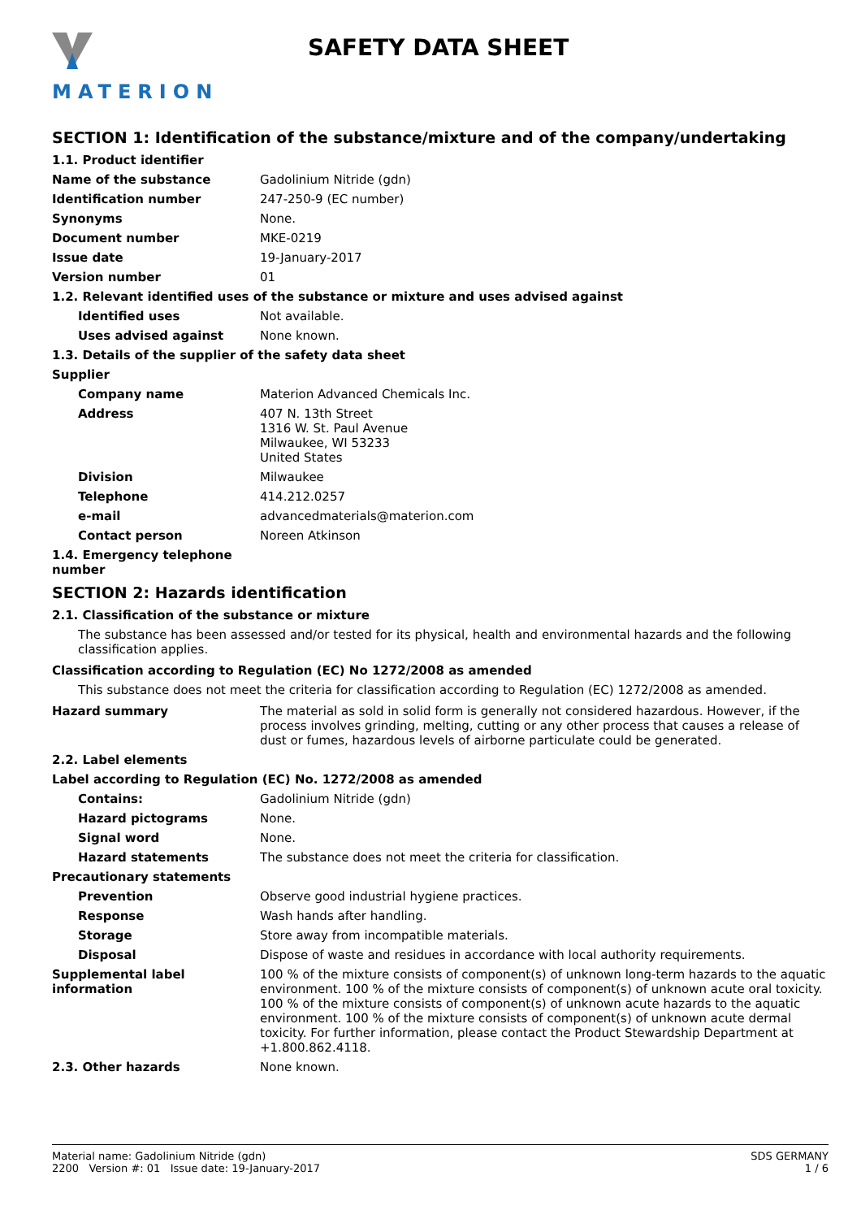MATERION
SAFETY DATA SHEET
SECTION 1: Identification of the substance/mixture and of the company/undertaking
1.1. Product identifier
Name of the substance Gadolinium Nitride (gdn)
Identification number 247-250-9 (EC number)
Synonyms None.
Document number MKE-0219
Issue date 19-January-2017
Version number 01
1.2. Relevant identified uses of the substance or mixture and uses advised against
Identified uses Not available.
Uses advised against None known.
1.3. Details of the supplier of the safety data sheet
Supplier
Company name Materion Advanced Chemicals Inc.
Address 407 N. 13th Street
1316 W. St. Paul Avenue
Milwaukee, WI 53233
United States
Division Milwaukee
Telephone 414.212.0257
e-mail advancedmaterials@materion.com
Contact person Noreen Atkinson
1.4. Emergency telephone number
SECTION 2: Hazards identification
2.1. Classification of the substance or mixture
The substance has been assessed and/or tested for its physical, health and environmental hazards and the following classification applies.
Classification according to Regulation (EC) No 1272/2008 as amended
This substance does not meet the criteria for classification according to Regulation (EC) 1272/2008 as amended.
Hazard summary The material as sold in solid form is generally not considered hazardous. However, if the process involves grinding, melting, cutting or any other process that causes a release of dust or fumes, hazardous levels of airborne particulate could be generated.
2.2. Label elements
Label according to Regulation (EC) No. 1272/2008 as amended
Contains: Gadolinium Nitride (gdn)
Hazard pictograms None.
Signal word None.
Hazard statements The substance does not meet the criteria for classification.
Precautionary statements
Prevention Observe good industrial hygiene practices.
Response Wash hands after handling.
Storage Store away from incompatible materials.
Disposal Dispose of waste and residues in accordance with local authority requirements.
Supplemental label information
100 % of the mixture consists of component(s) of unknown long-term hazards to the aquatic environment. 100 % of the mixture consists of component(s) of unknown acute oral toxicity. 100 % of the mixture consists of component(s) of unknown acute hazards to the aquatic environment. 100 % of the mixture consists of component(s) of unknown acute dermal toxicity. For further information, please contact the Product Stewardship Department at +1.800.862.4118.
2.3. Other hazards None known.
Material name: Gadolinium Nitride (gdn)
2200 Version #: 01 Issue date: 19-January-2017
SDS GERMANY
1 / 6